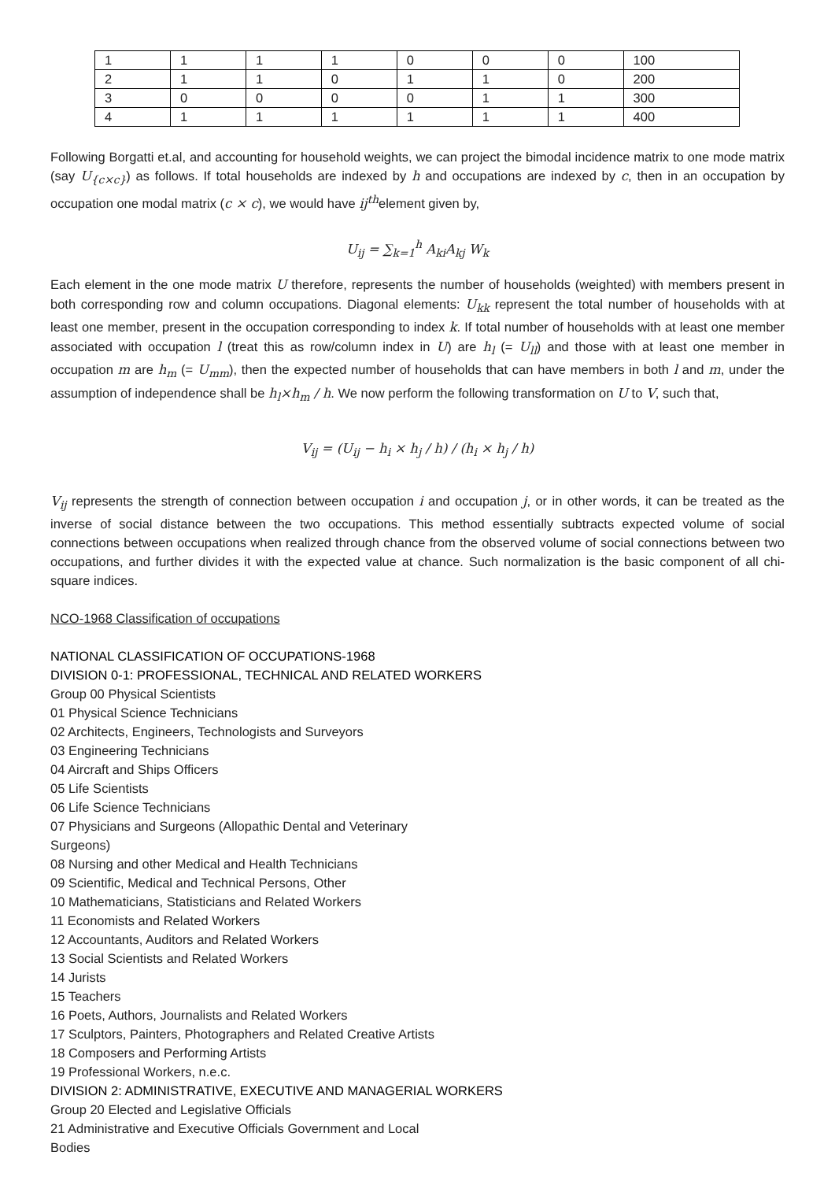| 1 | 1 | 1 | 1 | 0 | 0 | 0 | 100 |
| 2 | 1 | 1 | 0 | 1 | 1 | 0 | 200 |
| 3 | 0 | 0 | 0 | 0 | 1 | 1 | 300 |
| 4 | 1 | 1 | 1 | 1 | 1 | 1 | 400 |
Following Borgatti et.al, and accounting for household weights, we can project the bimodal incidence matrix to one mode matrix (say U<sub>{c×c}</sub>) as follows. If total households are indexed by h and occupations are indexed by c, then in an occupation by occupation one modal matrix (c × c), we would have ij<sup>th</sup>element given by,
U<sub>ij</sub> = ∑<sub>k=1</sub><sup>h</sup> A<sub>ki</sub>A<sub>kj</sub> W<sub>k</sub>
Each element in the one mode matrix U therefore, represents the number of households (weighted) with members present in both corresponding row and column occupations. Diagonal elements: U<sub>kk</sub> represent the total number of households with at least one member, present in the occupation corresponding to index k. If total number of households with at least one member associated with occupation l (treat this as row/column index in U) are h<sub>l</sub> (= U<sub>ll</sub>) and those with at least one member in occupation m are h<sub>m</sub> (= U<sub>mm</sub>), then the expected number of households that can have members in both l and m, under the assumption of independence shall be h<sub>l</sub>×h<sub>m</sub> / h. We now perform the following transformation on U to V, such that,
V<sub>ij</sub> = (U<sub>ij</sub> − h<sub>i</sub> × h<sub>j</sub> / h) / (h<sub>i</sub> × h<sub>j</sub> / h)
V<sub>ij</sub> represents the strength of connection between occupation i and occupation j, or in other words, it can be treated as the inverse of social distance between the two occupations. This method essentially subtracts expected volume of social connections between occupations when realized through chance from the observed volume of social connections between two occupations, and further divides it with the expected value at chance. Such normalization is the basic component of all chi-square indices.
NCO-1968 Classification of occupations
NATIONAL CLASSIFICATION OF OCCUPATIONS-1968
DIVISION 0-1: PROFESSIONAL, TECHNICAL AND RELATED WORKERS
Group 00 Physical Scientists
01 Physical Science Technicians
02 Architects, Engineers, Technologists and Surveyors
03 Engineering Technicians
04 Aircraft and Ships Officers
05 Life Scientists
06 Life Science Technicians
07 Physicians and Surgeons (Allopathic Dental and Veterinary
Surgeons)
08 Nursing and other Medical and Health Technicians
09 Scientific, Medical and Technical Persons, Other
10 Mathematicians, Statisticians and Related Workers
11 Economists and Related Workers
12 Accountants, Auditors and Related Workers
13 Social Scientists and Related Workers
14 Jurists
15 Teachers
16 Poets, Authors, Journalists and Related Workers
17 Sculptors, Painters, Photographers and Related Creative Artists
18 Composers and Performing Artists
19 Professional Workers, n.e.c.
DIVISION 2: ADMINISTRATIVE, EXECUTIVE AND MANAGERIAL WORKERS
Group 20 Elected and Legislative Officials
21 Administrative and Executive Officials Government and Local
Bodies